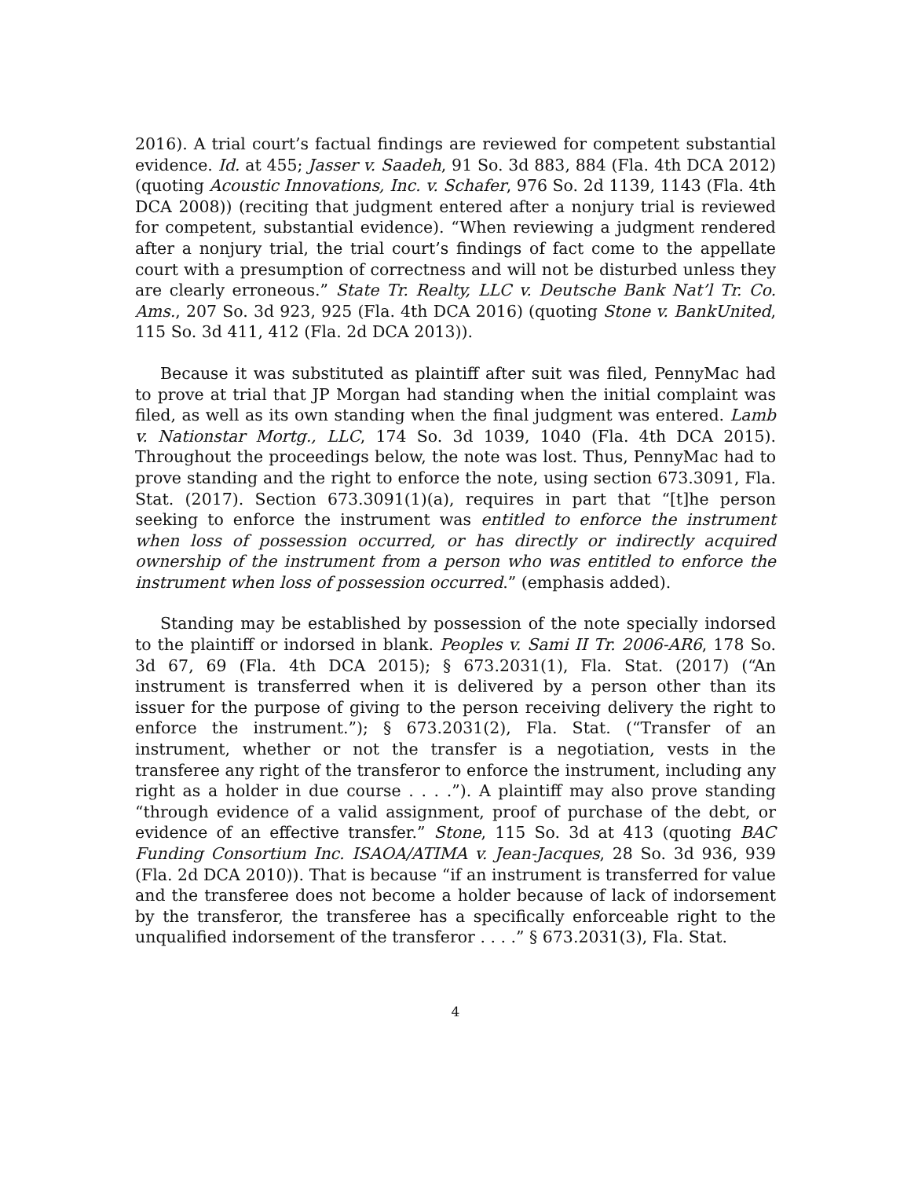2016). A trial court’s factual findings are reviewed for competent substantial evidence. Id. at 455; Jasser v. Saadeh, 91 So. 3d 883, 884 (Fla. 4th DCA 2012) (quoting Acoustic Innovations, Inc. v. Schafer, 976 So. 2d 1139, 1143 (Fla. 4th DCA 2008)) (reciting that judgment entered after a nonjury trial is reviewed for competent, substantial evidence). “When reviewing a judgment rendered after a nonjury trial, the trial court’s findings of fact come to the appellate court with a presumption of correctness and will not be disturbed unless they are clearly erroneous.” State Tr. Realty, LLC v. Deutsche Bank Nat’l Tr. Co. Ams., 207 So. 3d 923, 925 (Fla. 4th DCA 2016) (quoting Stone v. BankUnited, 115 So. 3d 411, 412 (Fla. 2d DCA 2013)).
Because it was substituted as plaintiff after suit was filed, PennyMac had to prove at trial that JP Morgan had standing when the initial complaint was filed, as well as its own standing when the final judgment was entered. Lamb v. Nationstar Mortg., LLC, 174 So. 3d 1039, 1040 (Fla. 4th DCA 2015). Throughout the proceedings below, the note was lost. Thus, PennyMac had to prove standing and the right to enforce the note, using section 673.3091, Fla. Stat. (2017). Section 673.3091(1)(a), requires in part that “[t]he person seeking to enforce the instrument was entitled to enforce the instrument when loss of possession occurred, or has directly or indirectly acquired ownership of the instrument from a person who was entitled to enforce the instrument when loss of possession occurred.” (emphasis added).
Standing may be established by possession of the note specially indorsed to the plaintiff or indorsed in blank. Peoples v. Sami II Tr. 2006-AR6, 178 So. 3d 67, 69 (Fla. 4th DCA 2015); § 673.2031(1), Fla. Stat. (2017) (“An instrument is transferred when it is delivered by a person other than its issuer for the purpose of giving to the person receiving delivery the right to enforce the instrument.”); § 673.2031(2), Fla. Stat. (“Transfer of an instrument, whether or not the transfer is a negotiation, vests in the transferee any right of the transferor to enforce the instrument, including any right as a holder in due course . . . .”). A plaintiff may also prove standing “through evidence of a valid assignment, proof of purchase of the debt, or evidence of an effective transfer.” Stone, 115 So. 3d at 413 (quoting BAC Funding Consortium Inc. ISAOA/ATIMA v. Jean-Jacques, 28 So. 3d 936, 939 (Fla. 2d DCA 2010)). That is because “if an instrument is transferred for value and the transferee does not become a holder because of lack of indorsement by the transferor, the transferee has a specifically enforceable right to the unqualified indorsement of the transferor . . . .” § 673.2031(3), Fla. Stat.
4